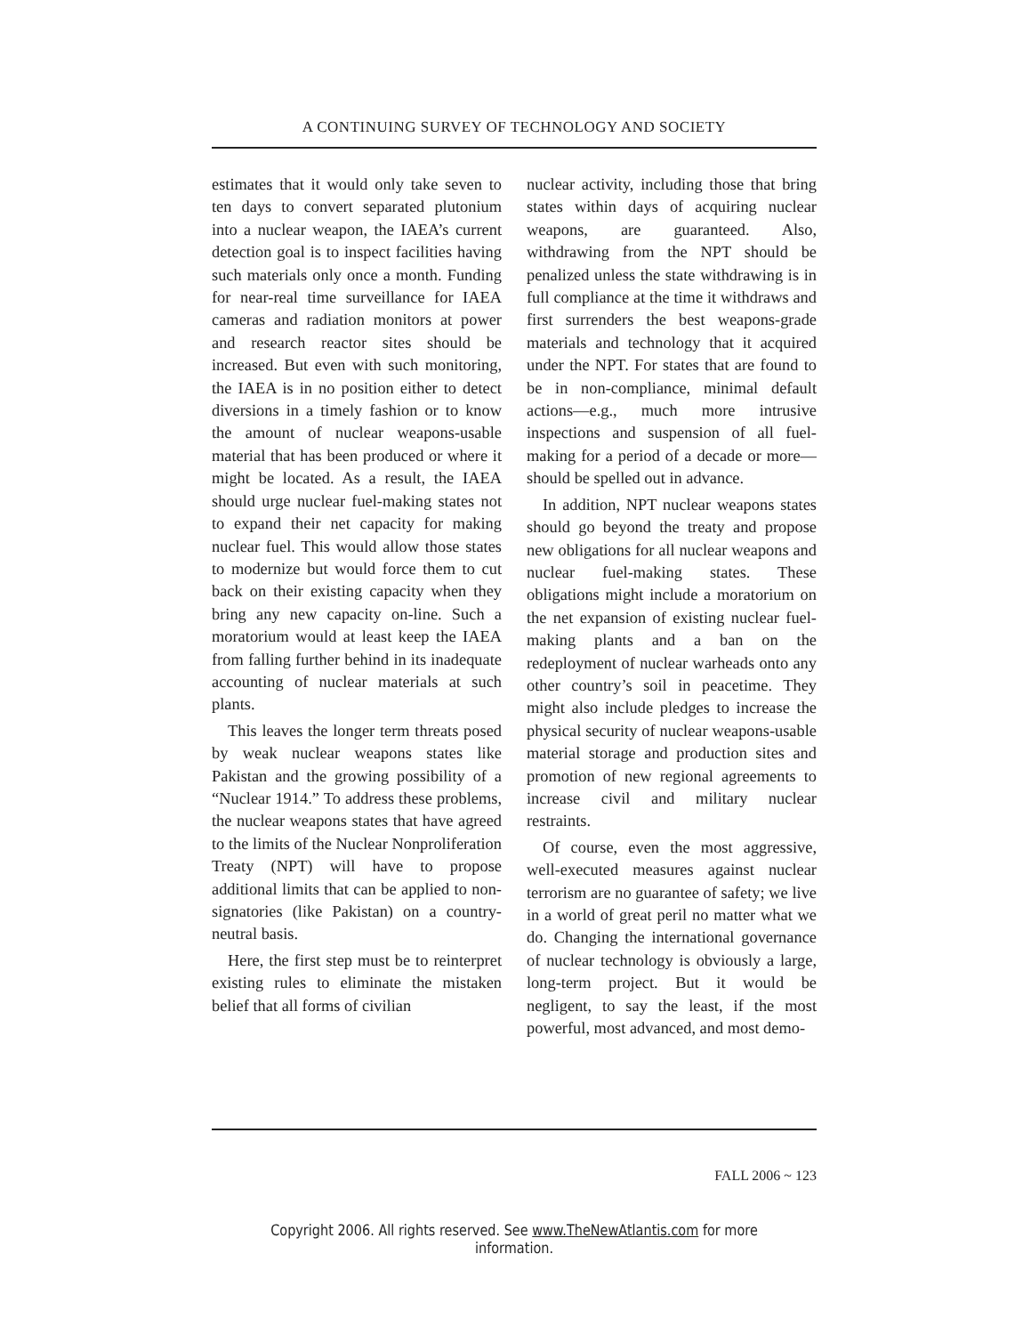A CONTINUING SURVEY OF TECHNOLOGY AND SOCIETY
estimates that it would only take seven to ten days to convert separated plutonium into a nuclear weapon, the IAEA’s current detection goal is to inspect facilities having such materials only once a month. Funding for near-real time surveillance for IAEA cameras and radiation monitors at power and research reactor sites should be increased. But even with such monitoring, the IAEA is in no position either to detect diversions in a timely fashion or to know the amount of nuclear weapons-usable material that has been produced or where it might be located. As a result, the IAEA should urge nuclear fuel-making states not to expand their net capacity for making nuclear fuel. This would allow those states to modernize but would force them to cut back on their existing capacity when they bring any new capacity on-line. Such a moratorium would at least keep the IAEA from falling further behind in its inadequate accounting of nuclear materials at such plants.
This leaves the longer term threats posed by weak nuclear weapons states like Pakistan and the growing possibility of a “Nuclear 1914.” To address these problems, the nuclear weapons states that have agreed to the limits of the Nuclear Nonproliferation Treaty (NPT) will have to propose additional limits that can be applied to non-signatories (like Pakistan) on a country-neutral basis.
Here, the first step must be to reinterpret existing rules to eliminate the mistaken belief that all forms of civilian
nuclear activity, including those that bring states within days of acquiring nuclear weapons, are guaranteed. Also, withdrawing from the NPT should be penalized unless the state withdrawing is in full compliance at the time it withdraws and first surrenders the best weapons-grade materials and technology that it acquired under the NPT. For states that are found to be in non-compliance, minimal default actions—e.g., much more intrusive inspections and suspension of all fuel-making for a period of a decade or more—should be spelled out in advance.
In addition, NPT nuclear weapons states should go beyond the treaty and propose new obligations for all nuclear weapons and nuclear fuel-making states. These obligations might include a moratorium on the net expansion of existing nuclear fuel-making plants and a ban on the redeployment of nuclear warheads onto any other country’s soil in peacetime. They might also include pledges to increase the physical security of nuclear weapons-usable material storage and production sites and promotion of new regional agreements to increase civil and military nuclear restraints.
Of course, even the most aggressive, well-executed measures against nuclear terrorism are no guarantee of safety; we live in a world of great peril no matter what we do. Changing the international governance of nuclear technology is obviously a large, long-term project. But it would be negligent, to say the least, if the most powerful, most advanced, and most demo-
FALL 2006 ~ 123
Copyright 2006. All rights reserved. See www.TheNewAtlantis.com for more information.